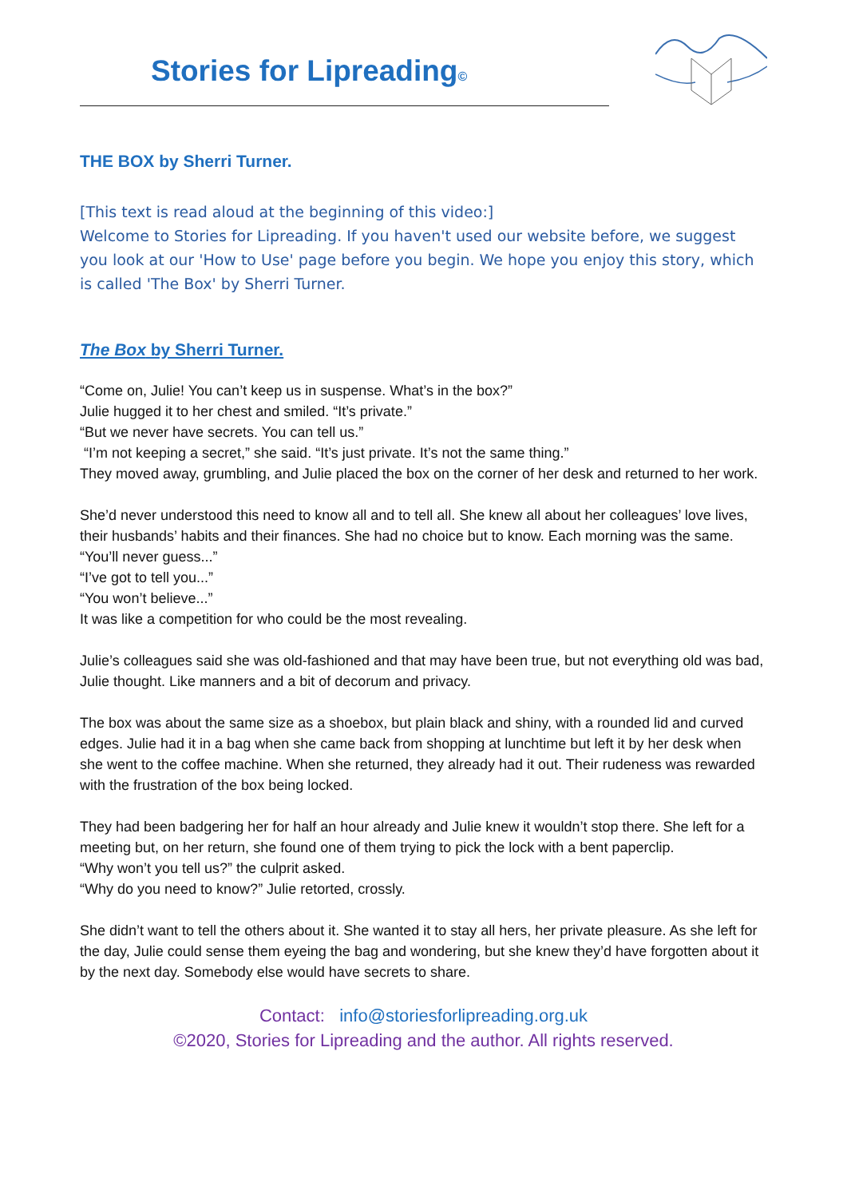Stories for Lipreading©
THE BOX by Sherri Turner.
[This text is read aloud at the beginning of this video:]
Welcome to Stories for Lipreading. If you haven't used our website before, we suggest you look at our 'How to Use' page before you begin. We hope you enjoy this story, which is called 'The Box' by Sherri Turner.
The Box by Sherri Turner.
“Come on, Julie! You can’t keep us in suspense. What’s in the box?”
Julie hugged it to her chest and smiled. “It’s private.”
“But we never have secrets. You can tell us.”
“I’m not keeping a secret,” she said. “It’s just private. It’s not the same thing.”
They moved away, grumbling, and Julie placed the box on the corner of her desk and returned to her work.
She’d never understood this need to know all and to tell all. She knew all about her colleagues’ love lives, their husbands’ habits and their finances. She had no choice but to know. Each morning was the same.
“You’ll never guess...”
“I’ve got to tell you...”
“You won’t believe...”
It was like a competition for who could be the most revealing.
Julie’s colleagues said she was old-fashioned and that may have been true, but not everything old was bad, Julie thought. Like manners and a bit of decorum and privacy.
The box was about the same size as a shoebox, but plain black and shiny, with a rounded lid and curved edges. Julie had it in a bag when she came back from shopping at lunchtime but left it by her desk when she went to the coffee machine. When she returned, they already had it out. Their rudeness was rewarded with the frustration of the box being locked.
They had been badgering her for half an hour already and Julie knew it wouldn’t stop there. She left for a meeting but, on her return, she found one of them trying to pick the lock with a bent paperclip.
“Why won’t you tell us?” the culprit asked.
“Why do you need to know?” Julie retorted, crossly.
She didn’t want to tell the others about it. She wanted it to stay all hers, her private pleasure. As she left for the day, Julie could sense them eyeing the bag and wondering, but she knew they’d have forgotten about it by the next day. Somebody else would have secrets to share.
Contact: info@storiesforlipreading.org.uk
©2020, Stories for Lipreading and the author. All rights reserved.